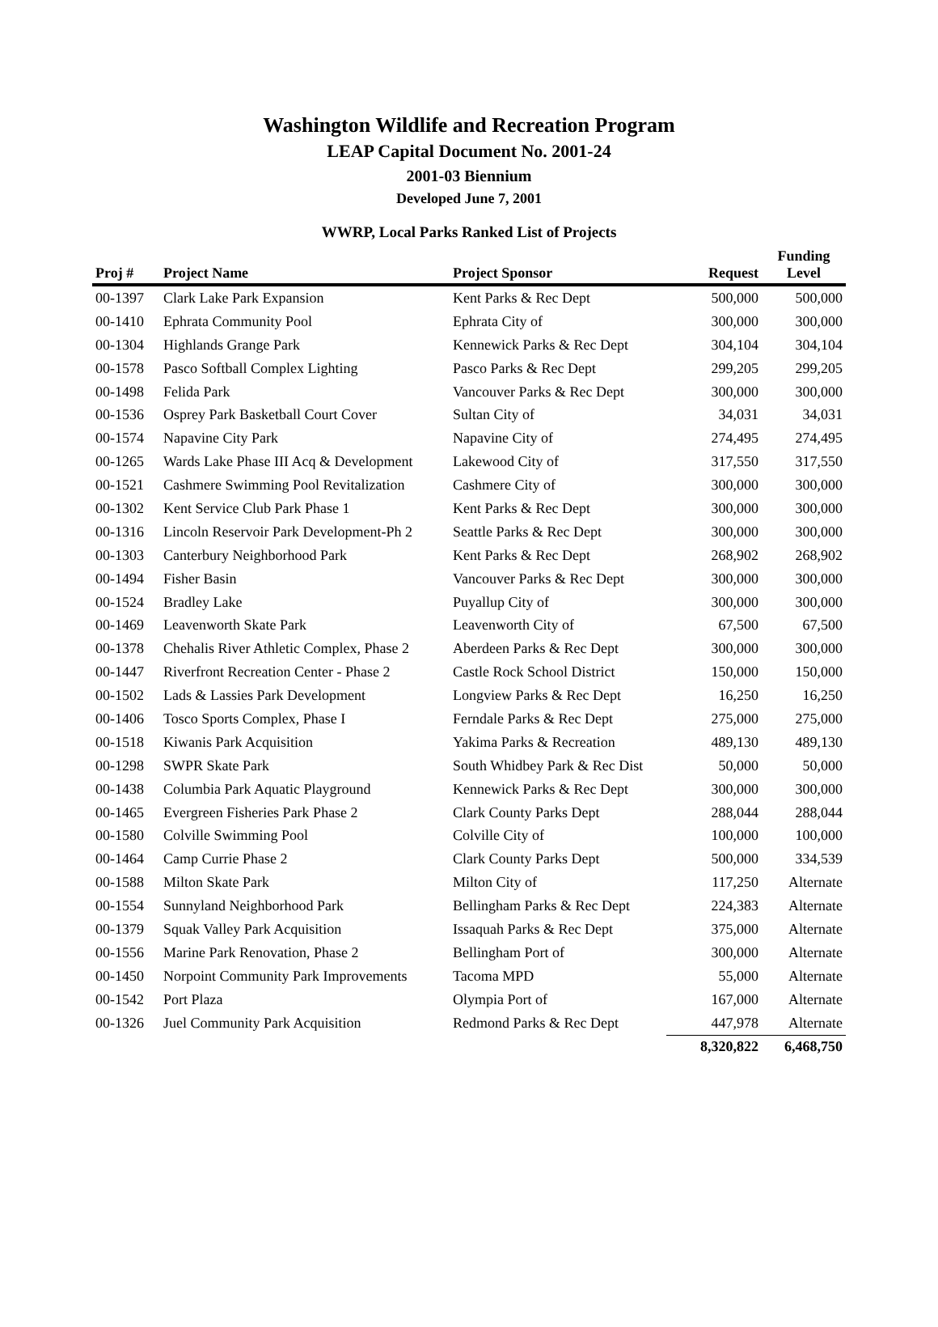Washington Wildlife and Recreation Program
LEAP Capital Document No. 2001-24
2001-03 Biennium
Developed June 7, 2001
WWRP, Local Parks Ranked List of Projects
| Proj # | Project Name | Project Sponsor | Request | Funding Level |
| --- | --- | --- | --- | --- |
| 00-1397 | Clark Lake Park Expansion | Kent Parks & Rec Dept | 500,000 | 500,000 |
| 00-1410 | Ephrata Community Pool | Ephrata City of | 300,000 | 300,000 |
| 00-1304 | Highlands Grange Park | Kennewick Parks & Rec Dept | 304,104 | 304,104 |
| 00-1578 | Pasco Softball Complex Lighting | Pasco Parks & Rec Dept | 299,205 | 299,205 |
| 00-1498 | Felida Park | Vancouver Parks & Rec Dept | 300,000 | 300,000 |
| 00-1536 | Osprey Park Basketball Court Cover | Sultan City of | 34,031 | 34,031 |
| 00-1574 | Napavine City Park | Napavine City of | 274,495 | 274,495 |
| 00-1265 | Wards Lake Phase III Acq & Development | Lakewood City of | 317,550 | 317,550 |
| 00-1521 | Cashmere Swimming Pool Revitalization | Cashmere City of | 300,000 | 300,000 |
| 00-1302 | Kent Service Club Park Phase 1 | Kent Parks & Rec Dept | 300,000 | 300,000 |
| 00-1316 | Lincoln Reservoir Park Development-Ph 2 | Seattle Parks & Rec Dept | 300,000 | 300,000 |
| 00-1303 | Canterbury Neighborhood Park | Kent Parks & Rec Dept | 268,902 | 268,902 |
| 00-1494 | Fisher Basin | Vancouver Parks & Rec Dept | 300,000 | 300,000 |
| 00-1524 | Bradley Lake | Puyallup City of | 300,000 | 300,000 |
| 00-1469 | Leavenworth Skate Park | Leavenworth City of | 67,500 | 67,500 |
| 00-1378 | Chehalis River Athletic Complex, Phase 2 | Aberdeen Parks & Rec Dept | 300,000 | 300,000 |
| 00-1447 | Riverfront Recreation Center - Phase 2 | Castle Rock School District | 150,000 | 150,000 |
| 00-1502 | Lads & Lassies Park Development | Longview Parks & Rec Dept | 16,250 | 16,250 |
| 00-1406 | Tosco Sports Complex, Phase I | Ferndale Parks & Rec Dept | 275,000 | 275,000 |
| 00-1518 | Kiwanis Park Acquisition | Yakima Parks & Recreation | 489,130 | 489,130 |
| 00-1298 | SWPR Skate Park | South Whidbey Park & Rec Dist | 50,000 | 50,000 |
| 00-1438 | Columbia Park Aquatic Playground | Kennewick Parks & Rec Dept | 300,000 | 300,000 |
| 00-1465 | Evergreen Fisheries Park Phase 2 | Clark County Parks Dept | 288,044 | 288,044 |
| 00-1580 | Colville Swimming Pool | Colville City of | 100,000 | 100,000 |
| 00-1464 | Camp Currie Phase 2 | Clark County Parks Dept | 500,000 | 334,539 |
| 00-1588 | Milton Skate Park | Milton City of | 117,250 | Alternate |
| 00-1554 | Sunnyland Neighborhood Park | Bellingham Parks & Rec Dept | 224,383 | Alternate |
| 00-1379 | Squak Valley Park Acquisition | Issaquah Parks & Rec Dept | 375,000 | Alternate |
| 00-1556 | Marine Park Renovation, Phase 2 | Bellingham Port of | 300,000 | Alternate |
| 00-1450 | Norpoint Community Park Improvements | Tacoma MPD | 55,000 | Alternate |
| 00-1542 | Port Plaza | Olympia Port of | 167,000 | Alternate |
| 00-1326 | Juel Community Park Acquisition | Redmond Parks & Rec Dept | 447,978 | Alternate |
| | | | 8,320,822 | 6,468,750 |